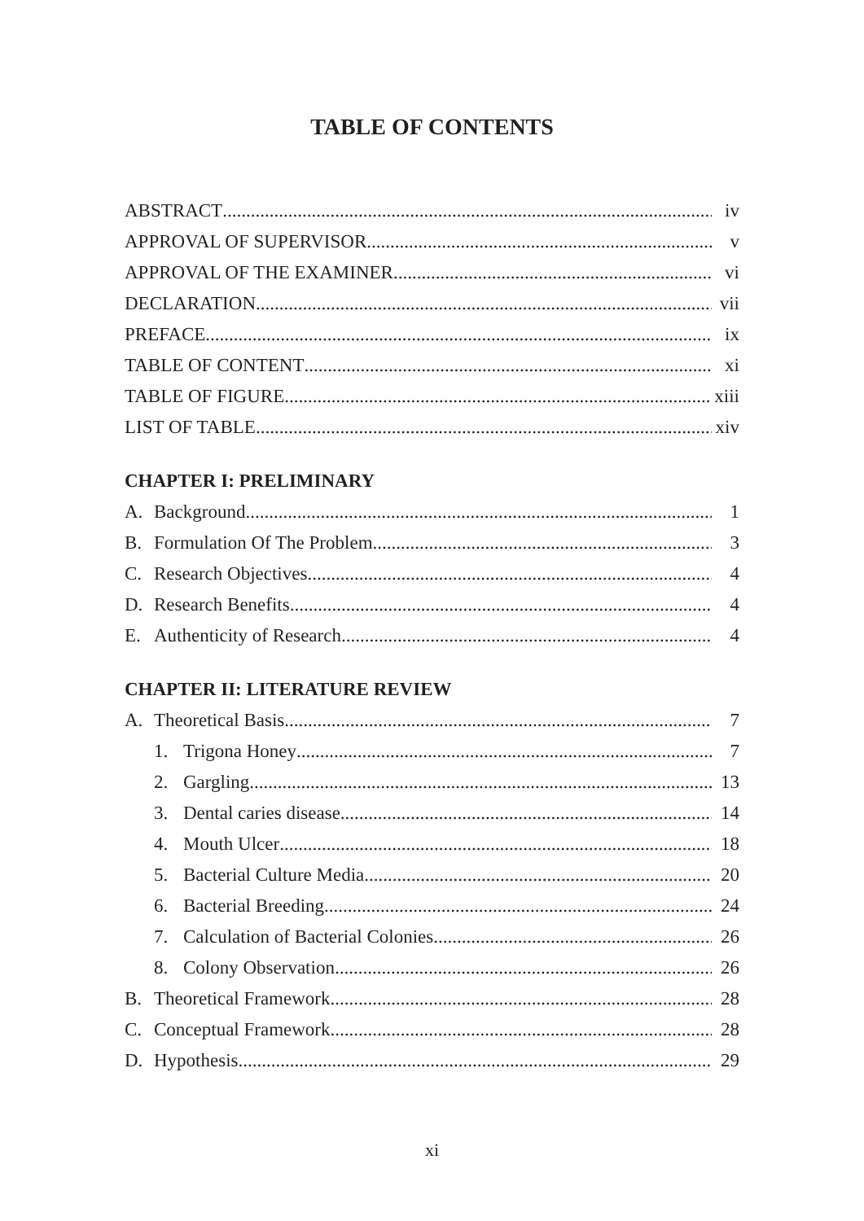TABLE OF CONTENTS
ABSTRACT iv
APPROVAL OF SUPERVISOR v
APPROVAL OF THE EXAMINER vi
DECLARATION vii
PREFACE ix
TABLE OF CONTENT xi
TABLE OF FIGURE xiii
LIST OF TABLE xiv
CHAPTER I: PRELIMINARY
A. Background 1
B. Formulation Of The Problem 3
C. Research Objectives 4
D. Research Benefits 4
E. Authenticity of Research 4
CHAPTER II: LITERATURE REVIEW
A. Theoretical Basis 7
1. Trigona Honey 7
2. Gargling 13
3. Dental caries disease 14
4. Mouth Ulcer 18
5. Bacterial Culture Media 20
6. Bacterial Breeding 24
7. Calculation of Bacterial Colonies 26
8. Colony Observation 26
B. Theoretical Framework 28
C. Conceptual Framework 28
D. Hypothesis 29
xi